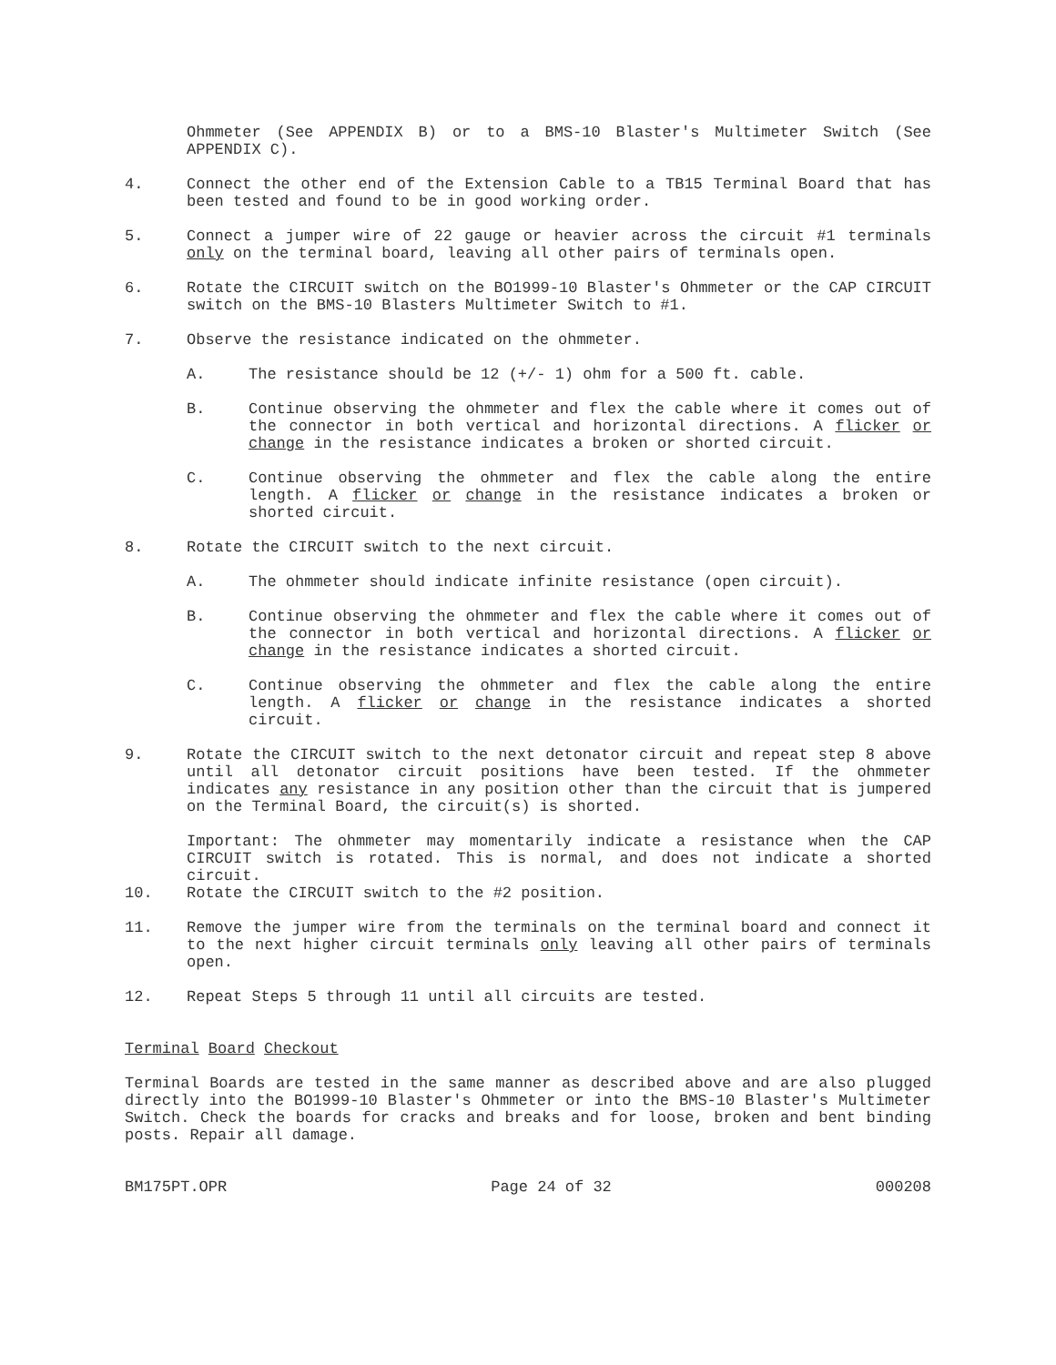Ohmmeter (See APPENDIX B) or to a BMS-10 Blaster's Multimeter Switch (See APPENDIX C).
4. Connect the other end of the Extension Cable to a TB15 Terminal Board that has been tested and found to be in good working order.
5. Connect a jumper wire of 22 gauge or heavier across the circuit #1 terminals only on the terminal board, leaving all other pairs of terminals open.
6. Rotate the CIRCUIT switch on the BO1999-10 Blaster's Ohmmeter or the CAP CIRCUIT switch on the BMS-10 Blasters Multimeter Switch to #1.
7. Observe the resistance indicated on the ohmmeter.
A. The resistance should be 12 (+/- 1) ohm for a 500 ft. cable.
B. Continue observing the ohmmeter and flex the cable where it comes out of the connector in both vertical and horizontal directions. A flicker or change in the resistance indicates a broken or shorted circuit.
C. Continue observing the ohmmeter and flex the cable along the entire length. A flicker or change in the resistance indicates a broken or shorted circuit.
8. Rotate the CIRCUIT switch to the next circuit.
A. The ohmmeter should indicate infinite resistance (open circuit).
B. Continue observing the ohmmeter and flex the cable where it comes out of the connector in both vertical and horizontal directions. A flicker or change in the resistance indicates a shorted circuit.
C. Continue observing the ohmmeter and flex the cable along the entire length. A flicker or change in the resistance indicates a shorted circuit.
9. Rotate the CIRCUIT switch to the next detonator circuit and repeat step 8 above until all detonator circuit positions have been tested. If the ohmmeter indicates any resistance in any position other than the circuit that is jumpered on the Terminal Board, the circuit(s) is shorted.
Important: The ohmmeter may momentarily indicate a resistance when the CAP CIRCUIT switch is rotated. This is normal, and does not indicate a shorted circuit.
10. Rotate the CIRCUIT switch to the #2 position.
11. Remove the jumper wire from the terminals on the terminal board and connect it to the next higher circuit terminals only leaving all other pairs of terminals open.
12. Repeat Steps 5 through 11 until all circuits are tested.
Terminal Board Checkout
Terminal Boards are tested in the same manner as described above and are also plugged directly into the BO1999-10 Blaster's Ohmmeter or into the BMS-10 Blaster's Multimeter Switch. Check the boards for cracks and breaks and for loose, broken and bent binding posts. Repair all damage.
BM175PT.OPR Page 24 of 32 000208